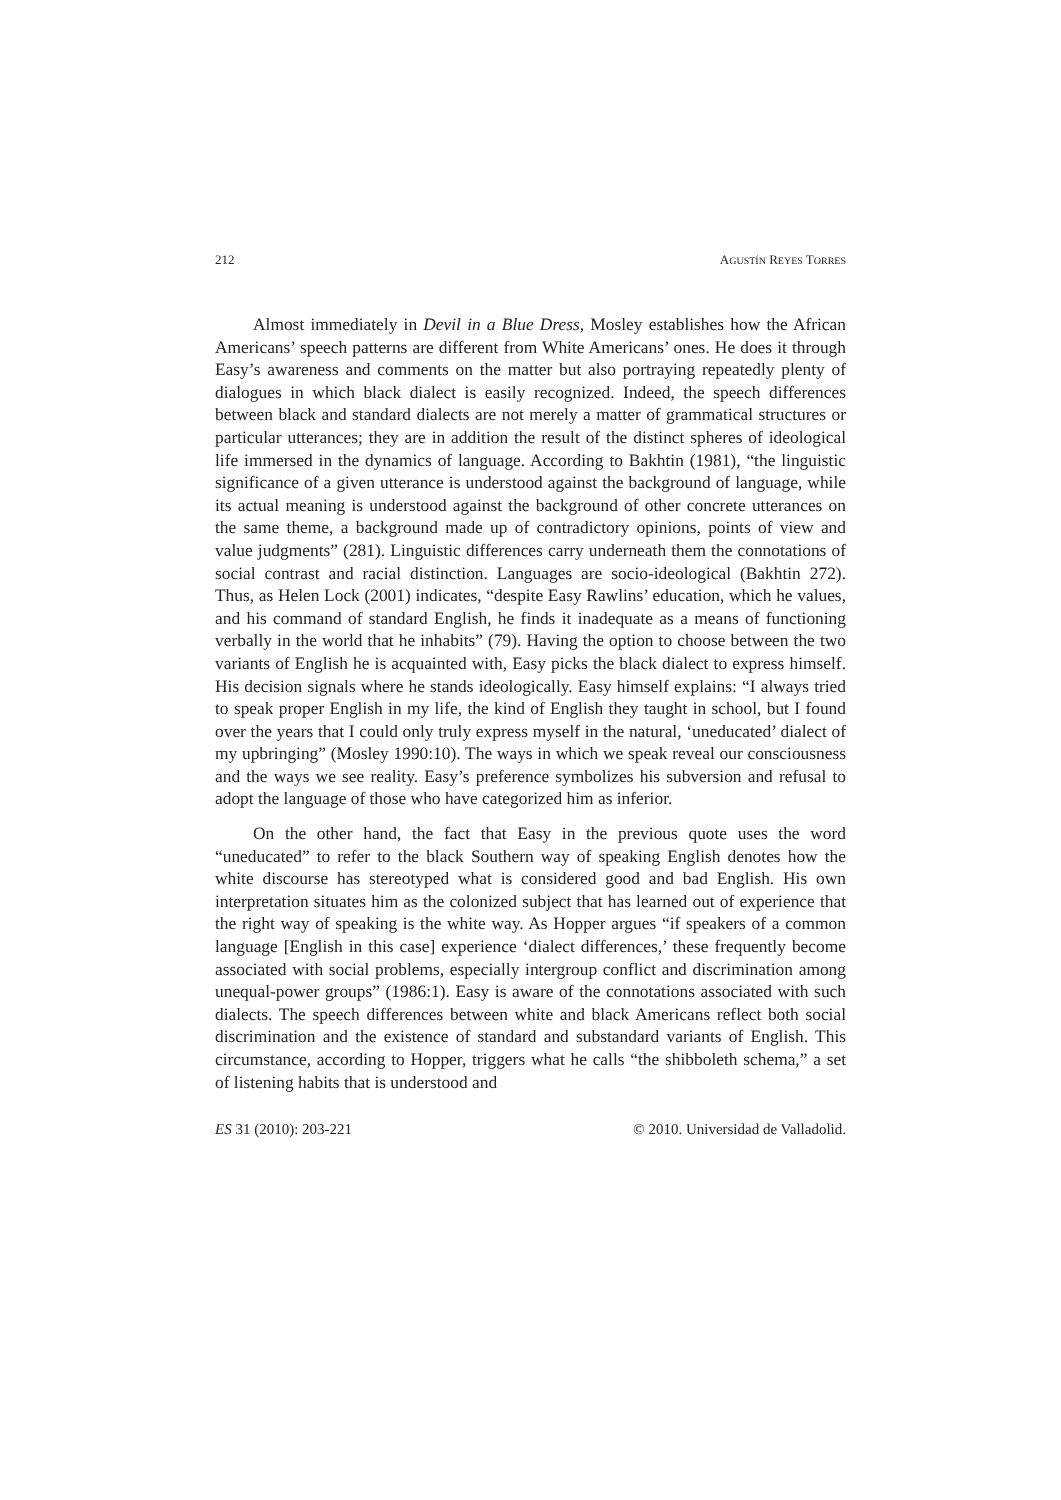212 AGUSTÍN REYES TORRES
Almost immediately in Devil in a Blue Dress, Mosley establishes how the African Americans’ speech patterns are different from White Americans’ ones. He does it through Easy’s awareness and comments on the matter but also portraying repeatedly plenty of dialogues in which black dialect is easily recognized. Indeed, the speech differences between black and standard dialects are not merely a matter of grammatical structures or particular utterances; they are in addition the result of the distinct spheres of ideological life immersed in the dynamics of language. According to Bakhtin (1981), “the linguistic significance of a given utterance is understood against the background of language, while its actual meaning is understood against the background of other concrete utterances on the same theme, a background made up of contradictory opinions, points of view and value judgments” (281). Linguistic differences carry underneath them the connotations of social contrast and racial distinction. Languages are socio-ideological (Bakhtin 272). Thus, as Helen Lock (2001) indicates, “despite Easy Rawlins’ education, which he values, and his command of standard English, he finds it inadequate as a means of functioning verbally in the world that he inhabits” (79). Having the option to choose between the two variants of English he is acquainted with, Easy picks the black dialect to express himself. His decision signals where he stands ideologically. Easy himself explains: “I always tried to speak proper English in my life, the kind of English they taught in school, but I found over the years that I could only truly express myself in the natural, ‘uneducated’ dialect of my upbringing” (Mosley 1990:10). The ways in which we speak reveal our consciousness and the ways we see reality. Easy’s preference symbolizes his subversion and refusal to adopt the language of those who have categorized him as inferior.
On the other hand, the fact that Easy in the previous quote uses the word “uneducated” to refer to the black Southern way of speaking English denotes how the white discourse has stereotyped what is considered good and bad English. His own interpretation situates him as the colonized subject that has learned out of experience that the right way of speaking is the white way. As Hopper argues “if speakers of a common language [English in this case] experience ‘dialect differences,’ these frequently become associated with social problems, especially intergroup conflict and discrimination among unequal-power groups” (1986:1). Easy is aware of the connotations associated with such dialects. The speech differences between white and black Americans reflect both social discrimination and the existence of standard and substandard variants of English. This circumstance, according to Hopper, triggers what he calls “the shibboleth schema,” a set of listening habits that is understood and
ES 31 (2010): 203-221 © 2010. Universidad de Valladolid.